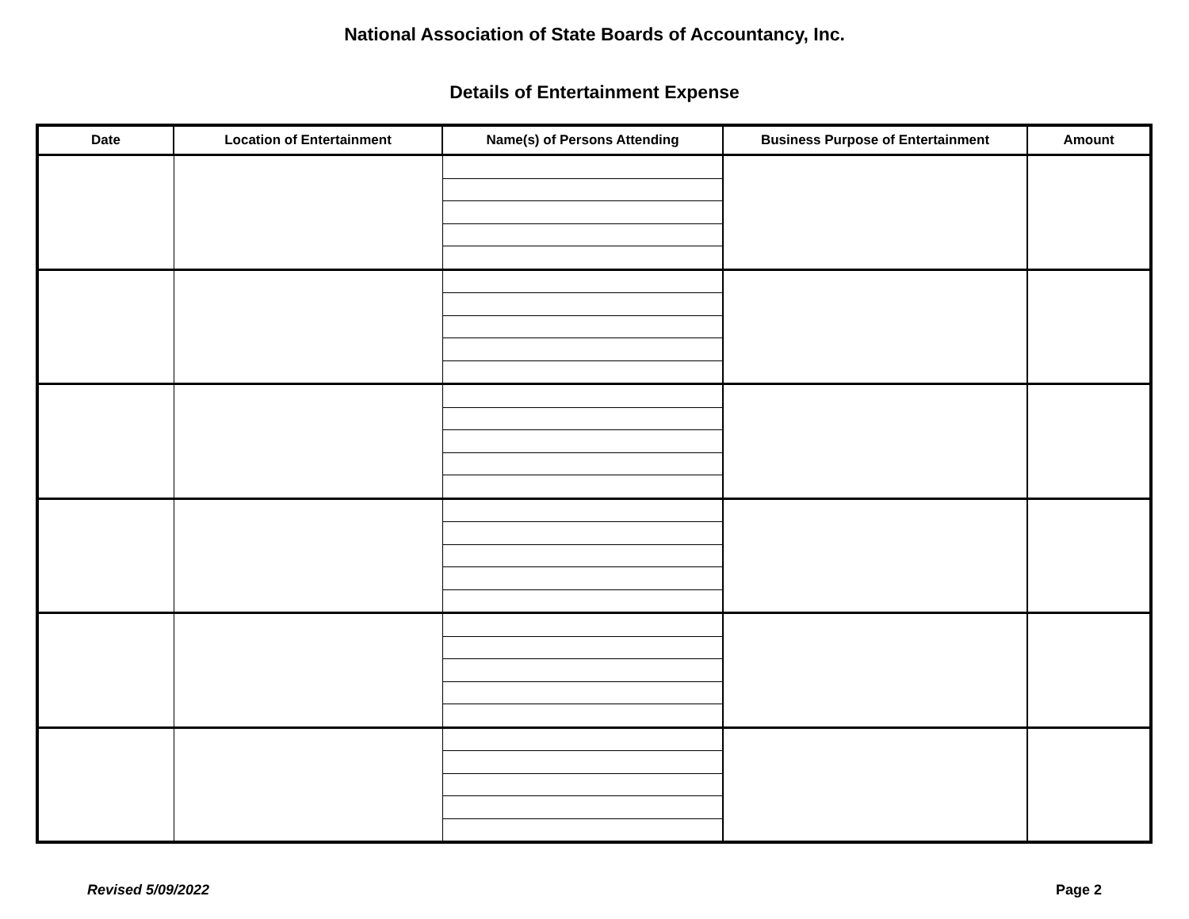National Association of State Boards of Accountancy, Inc.
Details of Entertainment Expense
| Date | Location of Entertainment | Name(s) of Persons Attending | Business Purpose of Entertainment | Amount |
| --- | --- | --- | --- | --- |
Revised 5/09/2022 Page 2